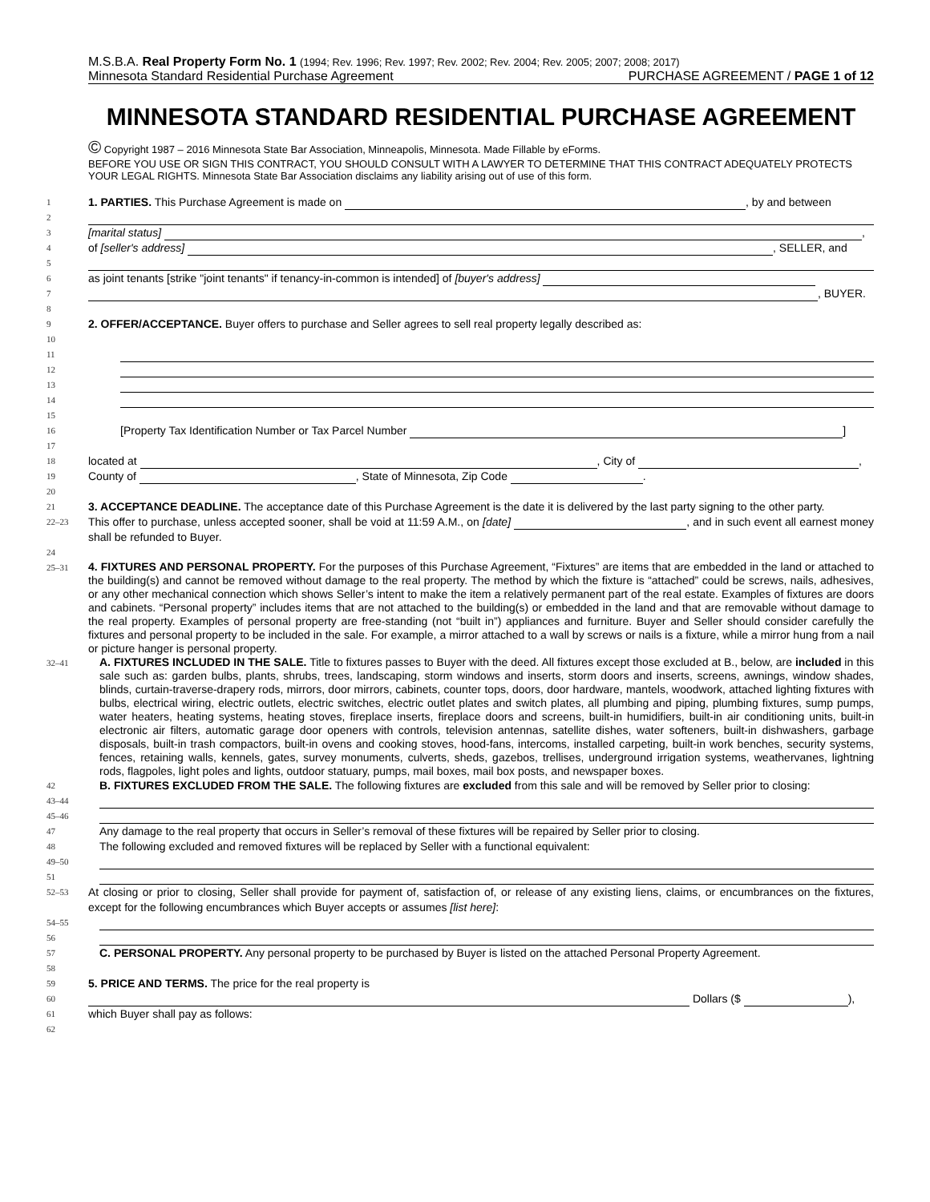M.S.B.A. Real Property Form No. 1 (1994; Rev. 1996; Rev. 1997; Rev. 2002; Rev. 2004; Rev. 2005; 2007; 2008; 2017)
Minnesota Standard Residential Purchase Agreement PURCHASE AGREEMENT / PAGE 1 of 12
MINNESOTA STANDARD RESIDENTIAL PURCHASE AGREEMENT
© Copyright 1987 – 2016 Minnesota State Bar Association, Minneapolis, Minnesota. Made Fillable by eForms.
BEFORE YOU USE OR SIGN THIS CONTRACT, YOU SHOULD CONSULT WITH A LAWYER TO DETERMINE THAT THIS CONTRACT ADEQUATELY PROTECTS YOUR LEGAL RIGHTS. Minnesota State Bar Association disclaims any liability arising out of use of this form.
1 1. PARTIES. This Purchase Agreement is made on , by and between
2
3 [marital status] ,
4 of [seller's address] , SELLER, and
5
6 as joint tenants [strike "joint tenants" if tenancy-in-common is intended] of [buyer's address]
7 , BUYER.
8
9 2. OFFER/ACCEPTANCE. Buyer offers to purchase and Seller agrees to sell real property legally described as:
10
11
12
13
14
15
16 [Property Tax Identification Number or Tax Parcel Number ]
17
18 located at , City of ,
19 County of , State of Minnesota, Zip Code .
20
21 3. ACCEPTANCE DEADLINE. The acceptance date of this Purchase Agreement is the date it is delivered by the last party signing to the other party.
22–23 This offer to purchase, unless accepted sooner, shall be void at 11:59 A.M., on [date] , and in such event all earnest money shall be refunded to Buyer.
24
25–31 4. FIXTURES AND PERSONAL PROPERTY. For the purposes of this Purchase Agreement, “Fixtures” are items that are embedded in the land or attached to the building(s) and cannot be removed without damage to the real property. The method by which the fixture is “attached” could be screws, nails, adhesives, or any other mechanical connection which shows Seller’s intent to make the item a relatively permanent part of the real estate. Examples of fixtures are doors and cabinets. “Personal property” includes items that are not attached to the building(s) or embedded in the land and that are removable without damage to the real property. Examples of personal property are free-standing (not “built in”) appliances and furniture. Buyer and Seller should consider carefully the fixtures and personal property to be included in the sale. For example, a mirror attached to a wall by screws or nails is a fixture, while a mirror hung from a nail or picture hanger is personal property.
32–41 A. FIXTURES INCLUDED IN THE SALE. Title to fixtures passes to Buyer with the deed. All fixtures except those excluded at B., below, are included in this sale such as: garden bulbs, plants, shrubs, trees, landscaping, storm windows and inserts, storm doors and inserts, screens, awnings, window shades, blinds, curtain-traverse-drapery rods, mirrors, door mirrors, cabinets, counter tops, doors, door hardware, mantels, woodwork, attached lighting fixtures with bulbs, electrical wiring, electric outlets, electric switches, electric outlet plates and switch plates, all plumbing and piping, plumbing fixtures, sump pumps, water heaters, heating systems, heating stoves, fireplace inserts, fireplace doors and screens, built-in humidifiers, built-in air conditioning units, built-in electronic air filters, automatic garage door openers with controls, television antennas, satellite dishes, water softeners, built-in dishwashers, garbage disposals, built-in trash compactors, built-in ovens and cooking stoves, hood-fans, intercoms, installed carpeting, built-in work benches, security systems, fences, retaining walls, kennels, gates, survey monuments, culverts, sheds, gazebos, trellises, underground irrigation systems, weathervanes, lightning rods, flagpoles, light poles and lights, outdoor statuary, pumps, mail boxes, mail box posts, and newspaper boxes.
42 B. FIXTURES EXCLUDED FROM THE SALE. The following fixtures are excluded from this sale and will be removed by Seller prior to closing:
43–44
45–46
47 Any damage to the real property that occurs in Seller’s removal of these fixtures will be repaired by Seller prior to closing.
48 The following excluded and removed fixtures will be replaced by Seller with a functional equivalent:
49–50
51
52–53 At closing or prior to closing, Seller shall provide for payment of, satisfaction of, or release of any existing liens, claims, or encumbrances on the fixtures, except for the following encumbrances which Buyer accepts or assumes [list here]:
54–55
56
57 C. PERSONAL PROPERTY. Any personal property to be purchased by Buyer is listed on the attached Personal Property Agreement.
58
59 5. PRICE AND TERMS. The price for the real property is
60 Dollars ($ ),
61 which Buyer shall pay as follows:
62